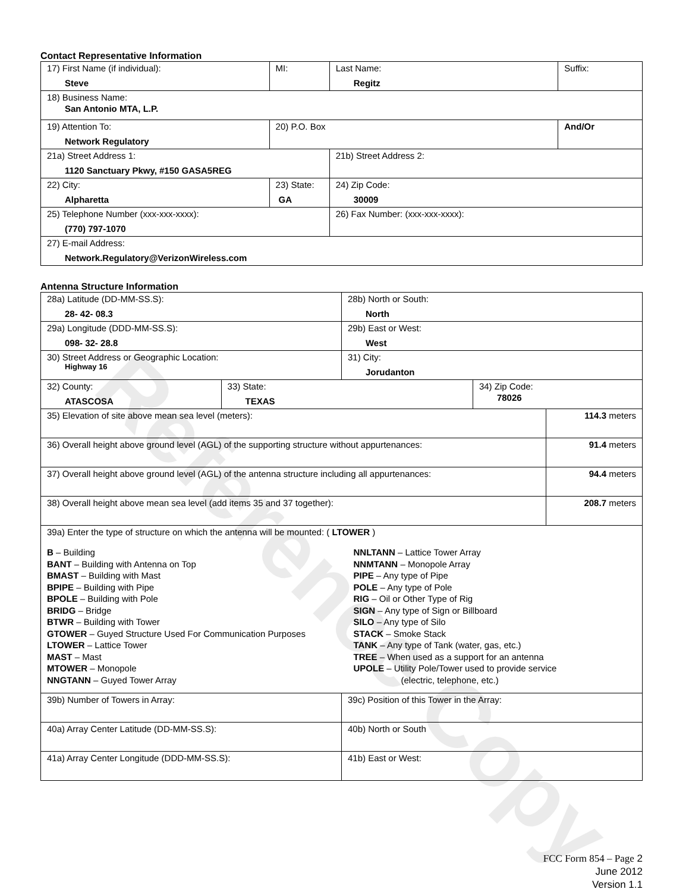Reference Copy
Contact Representative Information
| 17) First Name (if individual): Steve | MI: | Last Name: Regitz | Suffix: |
| 18) Business Name: San Antonio MTA, L.P. | | | |
| 19) Attention To: Network Regulatory | 20) P.O. Box | | And/Or |
| 21a) Street Address 1: 1120 Sanctuary Pkwy, #150 GASA5REG | | 21b) Street Address 2: | |
| 22) City: Alpharetta | 23) State: GA | 24) Zip Code: 30009 | |
| 25) Telephone Number (xxx-xxx-xxxx): (770) 797-1070 | | 26) Fax Number: (xxx-xxx-xxxx): | |
| 27) E-mail Address: Network.Regulatory@VerizonWireless.com | | | |
Antenna Structure Information
| 28a) Latitude (DD-MM-SS.S): 28- 42- 08.3 | | 28b) North or South: North | | |
| 29a) Longitude (DDD-MM-SS.S): 098- 32- 28.8 | | 29b) East or West: West | | |
| 30) Street Address or Geographic Location: Highway 16 | | 31) City: Jorudanton | | |
| 32) County: ATASCOSA | 33) State: TEXAS | | 34) Zip Code: 78026 | |
| 35) Elevation of site above mean sea level (meters): | | | | 114.3 meters |
| 36) Overall height above ground level (AGL) of the supporting structure without appurtenances: | | | | 91.4 meters |
| 37) Overall height above ground level (AGL) of the antenna structure including all appurtenances: | | | | 94.4 meters |
| 38) Overall height above mean sea level (add items 35 and 37 together): | | | | 208.7 meters |
| 39a) Enter the type of structure on which the antenna will be mounted: ( LTOWER ) B – Building BANT – Building with Antenna on Top BMAST – Building with Mast BPIPE – Building with Pipe BPOLE – Building with Pole BRIDG – Bridge BTWR – Building with Tower GTOWER – Guyed Structure Used For Communication Purposes LTOWER – Lattice Tower MAST – Mast MTOWER – Monopole NNGTANN – Guyed Tower Array NNLTANN – Lattice Tower Array NNMTANN – Monopole Array PIPE – Any type of Pipe POLE – Any type of Pole RIG – Oil or Other Type of Rig SIGN – Any type of Sign or Billboard SILO – Any type of Silo STACK – Smoke Stack TANK – Any type of Tank (water, gas, etc.) TREE – When used as a support for an antenna UPOLE – Utility Pole/Tower used to provide service (electric, telephone, etc.) | | | | |
| 39b) Number of Towers in Array: | | 39c) Position of this Tower in the Array: | | |
| 40a) Array Center Latitude (DD-MM-SS.S): | | 40b) North or South | | |
| 41a) Array Center Longitude (DDD-MM-SS.S): | | 41b) East or West: | | |
FCC Form 854 – Page 2
June 2012
Version 1.1